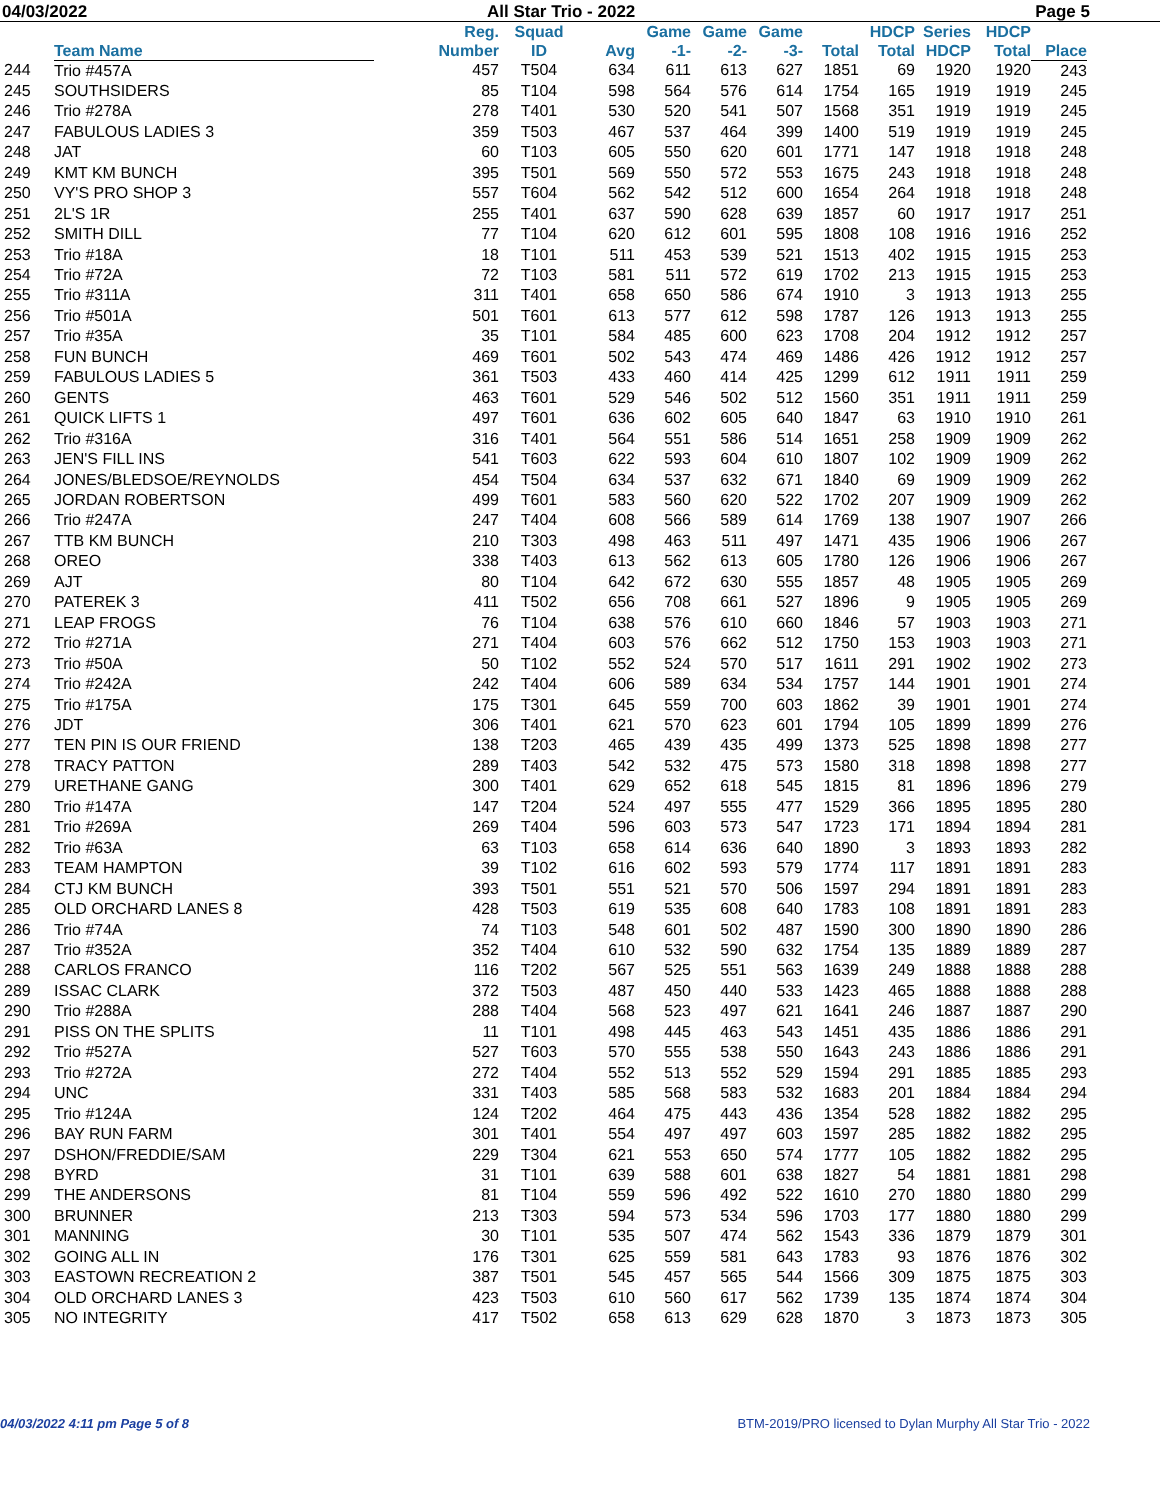04/03/2022 All Star Trio - 2022 Page 5
| | Team Name | Reg. Number | Squad ID | Avg | Game -1- | Game -2- | Game -3- | Total | HDCP Total | Series HDCP | HDCP Total | Place |
| --- | --- | --- | --- | --- | --- | --- | --- | --- | --- | --- | --- | --- |
| 244 | Trio #457A | 457 | T504 | 634 | 611 | 613 | 627 | 1851 | 69 | 1920 | 1920 | 243 |
| 245 | SOUTHSIDERS | 85 | T104 | 598 | 564 | 576 | 614 | 1754 | 165 | 1919 | 1919 | 245 |
| 246 | Trio #278A | 278 | T401 | 530 | 520 | 541 | 507 | 1568 | 351 | 1919 | 1919 | 245 |
| 247 | FABULOUS LADIES 3 | 359 | T503 | 467 | 537 | 464 | 399 | 1400 | 519 | 1919 | 1919 | 245 |
| 248 | JAT | 60 | T103 | 605 | 550 | 620 | 601 | 1771 | 147 | 1918 | 1918 | 248 |
| 249 | KMT KM BUNCH | 395 | T501 | 569 | 550 | 572 | 553 | 1675 | 243 | 1918 | 1918 | 248 |
| 250 | VY'S PRO SHOP 3 | 557 | T604 | 562 | 542 | 512 | 600 | 1654 | 264 | 1918 | 1918 | 248 |
| 251 | 2L'S 1R | 255 | T401 | 637 | 590 | 628 | 639 | 1857 | 60 | 1917 | 1917 | 251 |
| 252 | SMITH DILL | 77 | T104 | 620 | 612 | 601 | 595 | 1808 | 108 | 1916 | 1916 | 252 |
| 253 | Trio #18A | 18 | T101 | 511 | 453 | 539 | 521 | 1513 | 402 | 1915 | 1915 | 253 |
| 254 | Trio #72A | 72 | T103 | 581 | 511 | 572 | 619 | 1702 | 213 | 1915 | 1915 | 253 |
| 255 | Trio #311A | 311 | T401 | 658 | 650 | 586 | 674 | 1910 | 3 | 1913 | 1913 | 255 |
| 256 | Trio #501A | 501 | T601 | 613 | 577 | 612 | 598 | 1787 | 126 | 1913 | 1913 | 255 |
| 257 | Trio #35A | 35 | T101 | 584 | 485 | 600 | 623 | 1708 | 204 | 1912 | 1912 | 257 |
| 258 | FUN BUNCH | 469 | T601 | 502 | 543 | 474 | 469 | 1486 | 426 | 1912 | 1912 | 257 |
| 259 | FABULOUS LADIES 5 | 361 | T503 | 433 | 460 | 414 | 425 | 1299 | 612 | 1911 | 1911 | 259 |
| 260 | GENTS | 463 | T601 | 529 | 546 | 502 | 512 | 1560 | 351 | 1911 | 1911 | 259 |
| 261 | QUICK LIFTS 1 | 497 | T601 | 636 | 602 | 605 | 640 | 1847 | 63 | 1910 | 1910 | 261 |
| 262 | Trio #316A | 316 | T401 | 564 | 551 | 586 | 514 | 1651 | 258 | 1909 | 1909 | 262 |
| 263 | JEN'S FILL INS | 541 | T603 | 622 | 593 | 604 | 610 | 1807 | 102 | 1909 | 1909 | 262 |
| 264 | JONES/BLEDSOE/REYNOLDS | 454 | T504 | 634 | 537 | 632 | 671 | 1840 | 69 | 1909 | 1909 | 262 |
| 265 | JORDAN ROBERTSON | 499 | T601 | 583 | 560 | 620 | 522 | 1702 | 207 | 1909 | 1909 | 262 |
| 266 | Trio #247A | 247 | T404 | 608 | 566 | 589 | 614 | 1769 | 138 | 1907 | 1907 | 266 |
| 267 | TTB KM BUNCH | 210 | T303 | 498 | 463 | 511 | 497 | 1471 | 435 | 1906 | 1906 | 267 |
| 268 | OREO | 338 | T403 | 613 | 562 | 613 | 605 | 1780 | 126 | 1906 | 1906 | 267 |
| 269 | AJT | 80 | T104 | 642 | 672 | 630 | 555 | 1857 | 48 | 1905 | 1905 | 269 |
| 270 | PATEREK 3 | 411 | T502 | 656 | 708 | 661 | 527 | 1896 | 9 | 1905 | 1905 | 269 |
| 271 | LEAP FROGS | 76 | T104 | 638 | 576 | 610 | 660 | 1846 | 57 | 1903 | 1903 | 271 |
| 272 | Trio #271A | 271 | T404 | 603 | 576 | 662 | 512 | 1750 | 153 | 1903 | 1903 | 271 |
| 273 | Trio #50A | 50 | T102 | 552 | 524 | 570 | 517 | 1611 | 291 | 1902 | 1902 | 273 |
| 274 | Trio #242A | 242 | T404 | 606 | 589 | 634 | 534 | 1757 | 144 | 1901 | 1901 | 274 |
| 275 | Trio #175A | 175 | T301 | 645 | 559 | 700 | 603 | 1862 | 39 | 1901 | 1901 | 274 |
| 276 | JDT | 306 | T401 | 621 | 570 | 623 | 601 | 1794 | 105 | 1899 | 1899 | 276 |
| 277 | TEN PIN IS OUR FRIEND | 138 | T203 | 465 | 439 | 435 | 499 | 1373 | 525 | 1898 | 1898 | 277 |
| 278 | TRACY PATTON | 289 | T403 | 542 | 532 | 475 | 573 | 1580 | 318 | 1898 | 1898 | 277 |
| 279 | URETHANE GANG | 300 | T401 | 629 | 652 | 618 | 545 | 1815 | 81 | 1896 | 1896 | 279 |
| 280 | Trio #147A | 147 | T204 | 524 | 497 | 555 | 477 | 1529 | 366 | 1895 | 1895 | 280 |
| 281 | Trio #269A | 269 | T404 | 596 | 603 | 573 | 547 | 1723 | 171 | 1894 | 1894 | 281 |
| 282 | Trio #63A | 63 | T103 | 658 | 614 | 636 | 640 | 1890 | 3 | 1893 | 1893 | 282 |
| 283 | TEAM HAMPTON | 39 | T102 | 616 | 602 | 593 | 579 | 1774 | 117 | 1891 | 1891 | 283 |
| 284 | CTJ KM BUNCH | 393 | T501 | 551 | 521 | 570 | 506 | 1597 | 294 | 1891 | 1891 | 283 |
| 285 | OLD ORCHARD LANES 8 | 428 | T503 | 619 | 535 | 608 | 640 | 1783 | 108 | 1891 | 1891 | 283 |
| 286 | Trio #74A | 74 | T103 | 548 | 601 | 502 | 487 | 1590 | 300 | 1890 | 1890 | 286 |
| 287 | Trio #352A | 352 | T404 | 610 | 532 | 590 | 632 | 1754 | 135 | 1889 | 1889 | 287 |
| 288 | CARLOS FRANCO | 116 | T202 | 567 | 525 | 551 | 563 | 1639 | 249 | 1888 | 1888 | 288 |
| 289 | ISSAC CLARK | 372 | T503 | 487 | 450 | 440 | 533 | 1423 | 465 | 1888 | 1888 | 288 |
| 290 | Trio #288A | 288 | T404 | 568 | 523 | 497 | 621 | 1641 | 246 | 1887 | 1887 | 290 |
| 291 | PISS ON THE SPLITS | 11 | T101 | 498 | 445 | 463 | 543 | 1451 | 435 | 1886 | 1886 | 291 |
| 292 | Trio #527A | 527 | T603 | 570 | 555 | 538 | 550 | 1643 | 243 | 1886 | 1886 | 291 |
| 293 | Trio #272A | 272 | T404 | 552 | 513 | 552 | 529 | 1594 | 291 | 1885 | 1885 | 293 |
| 294 | UNC | 331 | T403 | 585 | 568 | 583 | 532 | 1683 | 201 | 1884 | 1884 | 294 |
| 295 | Trio #124A | 124 | T202 | 464 | 475 | 443 | 436 | 1354 | 528 | 1882 | 1882 | 295 |
| 296 | BAY RUN FARM | 301 | T401 | 554 | 497 | 497 | 603 | 1597 | 285 | 1882 | 1882 | 295 |
| 297 | DSHON/FREDDIE/SAM | 229 | T304 | 621 | 553 | 650 | 574 | 1777 | 105 | 1882 | 1882 | 295 |
| 298 | BYRD | 31 | T101 | 639 | 588 | 601 | 638 | 1827 | 54 | 1881 | 1881 | 298 |
| 299 | THE ANDERSONS | 81 | T104 | 559 | 596 | 492 | 522 | 1610 | 270 | 1880 | 1880 | 299 |
| 300 | BRUNNER | 213 | T303 | 594 | 573 | 534 | 596 | 1703 | 177 | 1880 | 1880 | 299 |
| 301 | MANNING | 30 | T101 | 535 | 507 | 474 | 562 | 1543 | 336 | 1879 | 1879 | 301 |
| 302 | GOING ALL IN | 176 | T301 | 625 | 559 | 581 | 643 | 1783 | 93 | 1876 | 1876 | 302 |
| 303 | EASTOWN RECREATION 2 | 387 | T501 | 545 | 457 | 565 | 544 | 1566 | 309 | 1875 | 1875 | 303 |
| 304 | OLD ORCHARD LANES 3 | 423 | T503 | 610 | 560 | 617 | 562 | 1739 | 135 | 1874 | 1874 | 304 |
| 305 | NO INTEGRITY | 417 | T502 | 658 | 613 | 629 | 628 | 1870 | 3 | 1873 | 1873 | 305 |
04/03/2022 4:11 pm Page 5 of 8 BTM-2019/PRO licensed to Dylan Murphy All Star Trio - 2022